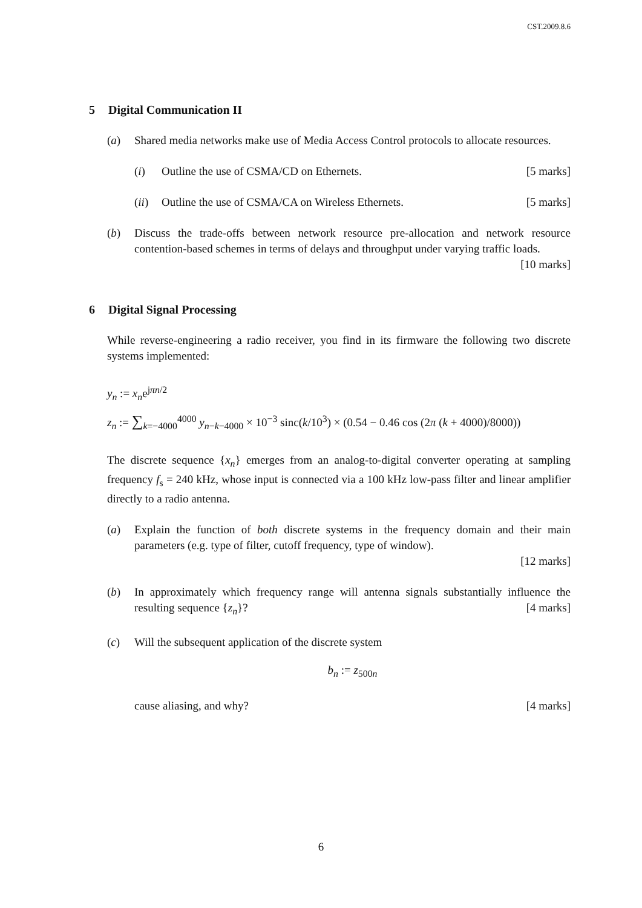CST.2009.8.6
5 Digital Communication II
(a) Shared media networks make use of Media Access Control protocols to allocate resources.
(i) Outline the use of CSMA/CD on Ethernets. [5 marks]
(ii)
Outline the use of CSMA/CA on Wireless Ethernets. [5 marks]
(b) Discuss the trade-offs between network resource pre-allocation and network resource contention-based schemes in terms of delays and throughput under varying traffic loads. [10 marks]
6 Digital Signal Processing
While reverse-engineering a radio receiver, you find in its firmware the following two discrete systems implemented:
y<sub>n</sub> := x<sub>n</sub>e<sup>jπn/2</sup>
z<sub>n</sub> := ∑<sub>k=−4000</sub><sup>4000</sup> y<sub>n−k−4000</sub> × 10<sup>−3</sup> sinc(k/10<sup>3</sup>) × (0.54 − 0.46 cos (2π (k + 4000)/8000))
The discrete sequence {x<sub>n</sub>} emerges from an analog-to-digital converter operating at sampling frequency f<sub>s</sub> = 240 kHz, whose input is connected via a 100 kHz low-pass filter and linear amplifier directly to a radio antenna.
(a) Explain the function of both discrete systems in the frequency domain and their main parameters (e.g. type of filter, cutoff frequency, type of window).
[12 marks]
(b) In approximately which frequency range will antenna signals substantially influence the resulting sequence {z<sub>n</sub>}? [4 marks]
(c) Will the subsequent application of the discrete system
b<sub>n</sub> := z<sub>500n</sub>
cause aliasing, and why? [4 marks]
6